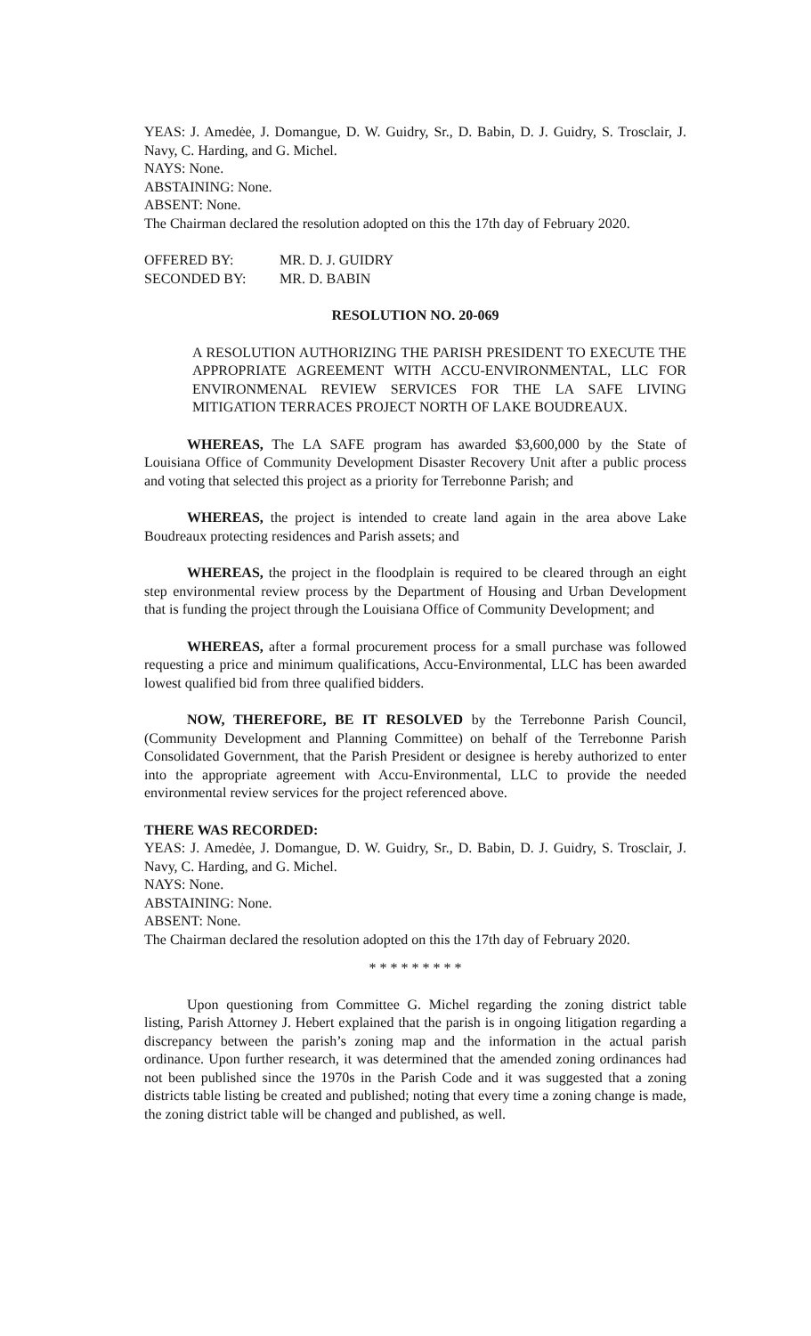YEAS: J. Amedėe, J. Domangue, D. W. Guidry, Sr., D. Babin, D. J. Guidry, S. Trosclair, J. Navy, C. Harding, and G. Michel.
NAYS: None.
ABSTAINING: None.
ABSENT: None.
The Chairman declared the resolution adopted on this the 17th day of February 2020.
| OFFERED BY: | MR. D. J. GUIDRY |
| SECONDED BY: | MR. D. BABIN |
RESOLUTION NO. 20-069
A RESOLUTION AUTHORIZING THE PARISH PRESIDENT TO EXECUTE THE APPROPRIATE AGREEMENT WITH ACCU-ENVIRONMENTAL, LLC FOR ENVIRONMENAL REVIEW SERVICES FOR THE LA SAFE LIVING MITIGATION TERRACES PROJECT NORTH OF LAKE BOUDREAUX.
WHEREAS, The LA SAFE program has awarded $3,600,000 by the State of Louisiana Office of Community Development Disaster Recovery Unit after a public process and voting that selected this project as a priority for Terrebonne Parish; and
WHEREAS, the project is intended to create land again in the area above Lake Boudreaux protecting residences and Parish assets; and
WHEREAS, the project in the floodplain is required to be cleared through an eight step environmental review process by the Department of Housing and Urban Development that is funding the project through the Louisiana Office of Community Development; and
WHEREAS, after a formal procurement process for a small purchase was followed requesting a price and minimum qualifications, Accu-Environmental, LLC has been awarded lowest qualified bid from three qualified bidders.
NOW, THEREFORE, BE IT RESOLVED by the Terrebonne Parish Council, (Community Development and Planning Committee) on behalf of the Terrebonne Parish Consolidated Government, that the Parish President or designee is hereby authorized to enter into the appropriate agreement with Accu-Environmental, LLC to provide the needed environmental review services for the project referenced above.
THERE WAS RECORDED:
YEAS: J. Amedėe, J. Domangue, D. W. Guidry, Sr., D. Babin, D. J. Guidry, S. Trosclair, J. Navy, C. Harding, and G. Michel.
NAYS: None.
ABSTAINING: None.
ABSENT: None.
The Chairman declared the resolution adopted on this the 17th day of February 2020.
* * * * * * * * *
Upon questioning from Committee G. Michel regarding the zoning district table listing, Parish Attorney J. Hebert explained that the parish is in ongoing litigation regarding a discrepancy between the parish’s zoning map and the information in the actual parish ordinance. Upon further research, it was determined that the amended zoning ordinances had not been published since the 1970s in the Parish Code and it was suggested that a zoning districts table listing be created and published; noting that every time a zoning change is made, the zoning district table will be changed and published, as well.